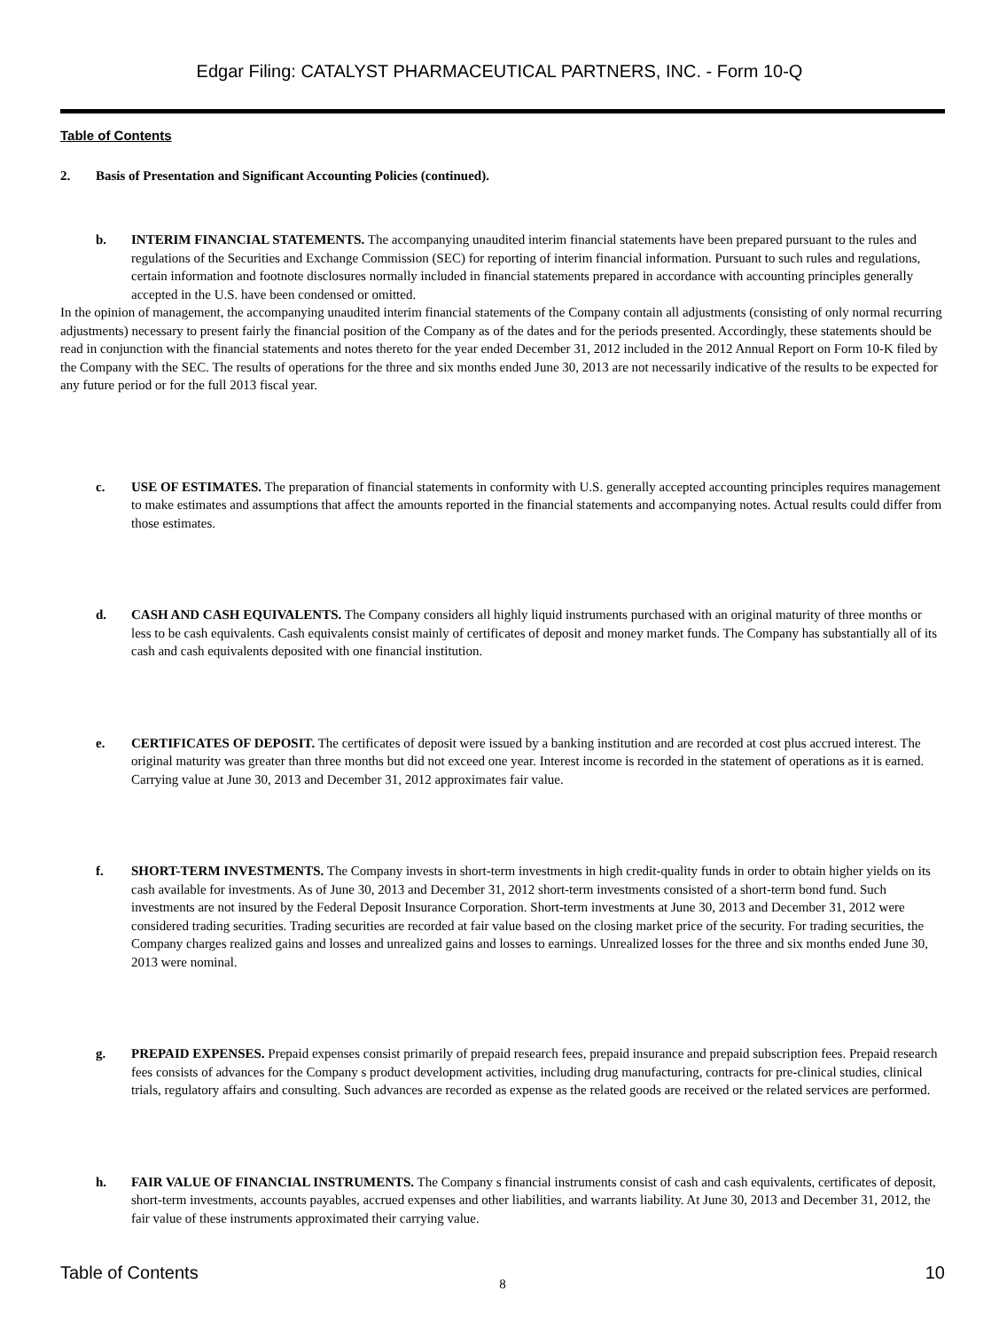Edgar Filing: CATALYST PHARMACEUTICAL PARTNERS, INC. - Form 10-Q
Table of Contents
2. Basis of Presentation and Significant Accounting Policies (continued).
b. INTERIM FINANCIAL STATEMENTS. The accompanying unaudited interim financial statements have been prepared pursuant to the rules and regulations of the Securities and Exchange Commission (SEC) for reporting of interim financial information. Pursuant to such rules and regulations, certain information and footnote disclosures normally included in financial statements prepared in accordance with accounting principles generally accepted in the U.S. have been condensed or omitted.
In the opinion of management, the accompanying unaudited interim financial statements of the Company contain all adjustments (consisting of only normal recurring adjustments) necessary to present fairly the financial position of the Company as of the dates and for the periods presented. Accordingly, these statements should be read in conjunction with the financial statements and notes thereto for the year ended December 31, 2012 included in the 2012 Annual Report on Form 10-K filed by the Company with the SEC. The results of operations for the three and six months ended June 30, 2013 are not necessarily indicative of the results to be expected for any future period or for the full 2013 fiscal year.
c. USE OF ESTIMATES. The preparation of financial statements in conformity with U.S. generally accepted accounting principles requires management to make estimates and assumptions that affect the amounts reported in the financial statements and accompanying notes. Actual results could differ from those estimates.
d. CASH AND CASH EQUIVALENTS. The Company considers all highly liquid instruments purchased with an original maturity of three months or less to be cash equivalents. Cash equivalents consist mainly of certificates of deposit and money market funds. The Company has substantially all of its cash and cash equivalents deposited with one financial institution.
e. CERTIFICATES OF DEPOSIT. The certificates of deposit were issued by a banking institution and are recorded at cost plus accrued interest. The original maturity was greater than three months but did not exceed one year. Interest income is recorded in the statement of operations as it is earned. Carrying value at June 30, 2013 and December 31, 2012 approximates fair value.
f. SHORT-TERM INVESTMENTS. The Company invests in short-term investments in high credit-quality funds in order to obtain higher yields on its cash available for investments. As of June 30, 2013 and December 31, 2012 short-term investments consisted of a short-term bond fund. Such investments are not insured by the Federal Deposit Insurance Corporation. Short-term investments at June 30, 2013 and December 31, 2012 were considered trading securities. Trading securities are recorded at fair value based on the closing market price of the security. For trading securities, the Company charges realized gains and losses and unrealized gains and losses to earnings. Unrealized losses for the three and six months ended June 30, 2013 were nominal.
g. PREPAID EXPENSES. Prepaid expenses consist primarily of prepaid research fees, prepaid insurance and prepaid subscription fees. Prepaid research fees consists of advances for the Company s product development activities, including drug manufacturing, contracts for pre-clinical studies, clinical trials, regulatory affairs and consulting. Such advances are recorded as expense as the related goods are received or the related services are performed.
h. FAIR VALUE OF FINANCIAL INSTRUMENTS. The Company s financial instruments consist of cash and cash equivalents, certificates of deposit, short-term investments, accounts payables, accrued expenses and other liabilities, and warrants liability. At June 30, 2013 and December 31, 2012, the fair value of these instruments approximated their carrying value.
8
Table of Contents 10